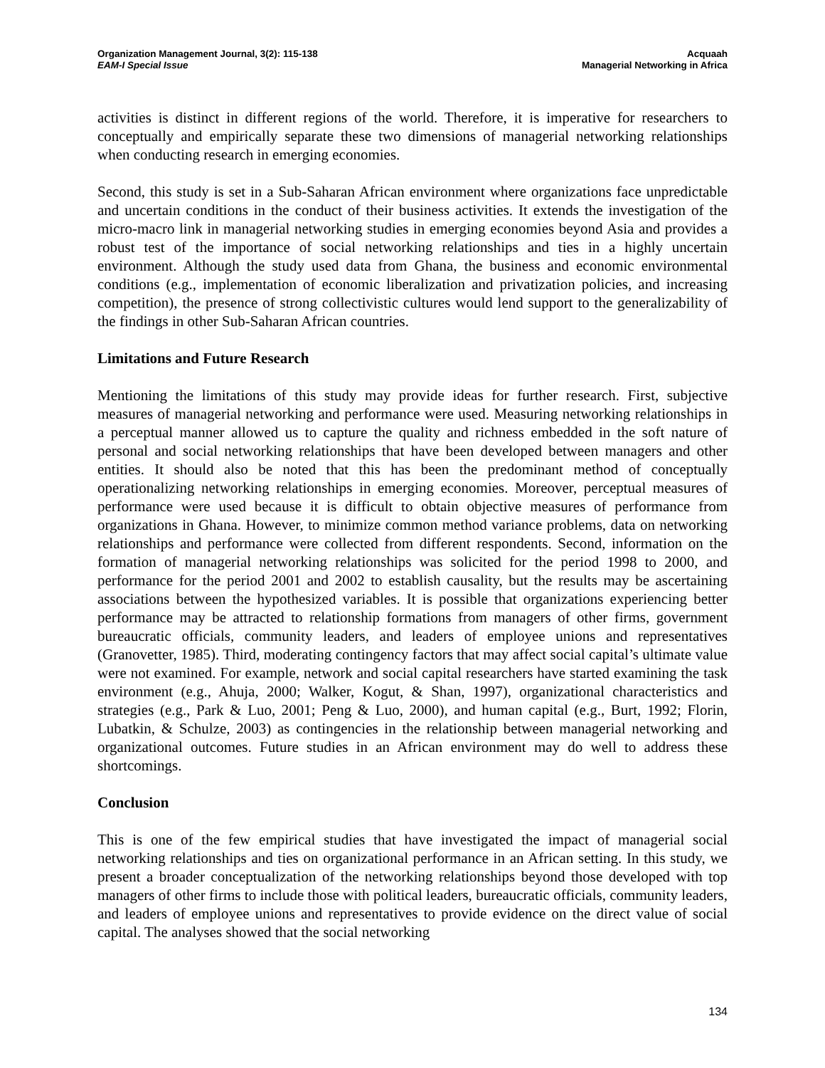Organization Management Journal, 3(2): 115-138
EAM-I Special Issue
Acquaah
Managerial Networking in Africa
activities is distinct in different regions of the world. Therefore, it is imperative for researchers to conceptually and empirically separate these two dimensions of managerial networking relationships when conducting research in emerging economies.
Second, this study is set in a Sub-Saharan African environment where organizations face unpredictable and uncertain conditions in the conduct of their business activities. It extends the investigation of the micro-macro link in managerial networking studies in emerging economies beyond Asia and provides a robust test of the importance of social networking relationships and ties in a highly uncertain environment. Although the study used data from Ghana, the business and economic environmental conditions (e.g., implementation of economic liberalization and privatization policies, and increasing competition), the presence of strong collectivistic cultures would lend support to the generalizability of the findings in other Sub-Saharan African countries.
Limitations and Future Research
Mentioning the limitations of this study may provide ideas for further research. First, subjective measures of managerial networking and performance were used. Measuring networking relationships in a perceptual manner allowed us to capture the quality and richness embedded in the soft nature of personal and social networking relationships that have been developed between managers and other entities. It should also be noted that this has been the predominant method of conceptually operationalizing networking relationships in emerging economies. Moreover, perceptual measures of performance were used because it is difficult to obtain objective measures of performance from organizations in Ghana. However, to minimize common method variance problems, data on networking relationships and performance were collected from different respondents. Second, information on the formation of managerial networking relationships was solicited for the period 1998 to 2000, and performance for the period 2001 and 2002 to establish causality, but the results may be ascertaining associations between the hypothesized variables. It is possible that organizations experiencing better performance may be attracted to relationship formations from managers of other firms, government bureaucratic officials, community leaders, and leaders of employee unions and representatives (Granovetter, 1985). Third, moderating contingency factors that may affect social capital’s ultimate value were not examined. For example, network and social capital researchers have started examining the task environment (e.g., Ahuja, 2000; Walker, Kogut, & Shan, 1997), organizational characteristics and strategies (e.g., Park & Luo, 2001; Peng & Luo, 2000), and human capital (e.g., Burt, 1992; Florin, Lubatkin, & Schulze, 2003) as contingencies in the relationship between managerial networking and organizational outcomes. Future studies in an African environment may do well to address these shortcomings.
Conclusion
This is one of the few empirical studies that have investigated the impact of managerial social networking relationships and ties on organizational performance in an African setting. In this study, we present a broader conceptualization of the networking relationships beyond those developed with top managers of other firms to include those with political leaders, bureaucratic officials, community leaders, and leaders of employee unions and representatives to provide evidence on the direct value of social capital. The analyses showed that the social networking
134